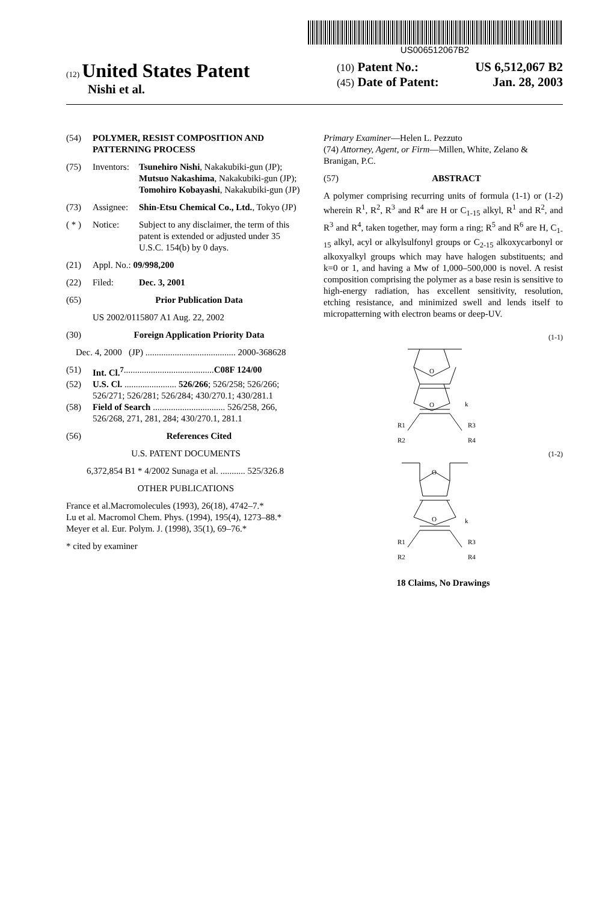US006512067B2
(12) United States Patent
Nishi et al.
(10) Patent No.: US 6,512,067 B2
(45) Date of Patent: Jan. 28, 2003
(54) POLYMER, RESIST COMPOSITION AND PATTERNING PROCESS
(75) Inventors: Tsunehiro Nishi, Nakakubiki-gun (JP); Mutsuo Nakashima, Nakakubiki-gun (JP); Tomohiro Kobayashi, Nakakubiki-gun (JP)
(73) Assignee: Shin-Etsu Chemical Co., Ltd., Tokyo (JP)
( * ) Notice: Subject to any disclaimer, the term of this patent is extended or adjusted under 35 U.S.C. 154(b) by 0 days.
(21) Appl. No.: 09/998,200
(22) Filed: Dec. 3, 2001
(65) Prior Publication Data
US 2002/0115807 A1 Aug. 22, 2002
(30) Foreign Application Priority Data
Dec. 4, 2000 (JP) ........................................ 2000-368628
(51) Int. Cl.<sup>7</sup> ........................................ C08F 124/00
(52) U.S. Cl. ....................... 526/266; 526/258; 526/266; 526/271; 526/281; 526/284; 430/270.1; 430/281.1
(58) Field of Search ................................ 526/258, 266, 526/268, 271, 281, 284; 430/270.1, 281.1
(56) References Cited
U.S. PATENT DOCUMENTS
6,372,854 B1 * 4/2002 Sunaga et al. ........... 525/326.8
OTHER PUBLICATIONS
France et al.Macromolecules (1993), 26(18), 4742–7.*
Lu et al. Macromol Chem. Phys. (1994), 195(4), 1273–88.*
Meyer et al. Eur. Polym. J. (1998), 35(1), 69–76.*
* cited by examiner
Primary Examiner—Helen L. Pezzuto
(74) Attorney, Agent, or Firm—Millen, White, Zelano & Branigan, P.C.
(57) ABSTRACT
A polymer comprising recurring units of formula (1-1) or (1-2) wherein R<sup>1</sup>, R<sup>2</sup>, R<sup>3</sup> and R<sup>4</sup> are H or C<sub>1-15</sub> alkyl, R<sup>1</sup> and R<sup>2</sup>, and R<sup>3</sup> and R<sup>4</sup>, taken together, may form a ring; R<sup>5</sup> and R<sup>6</sup> are H, C<sub>1-15</sub> alkyl, acyl or alkylsulfonyl groups or C<sub>2-15</sub> alkoxycarbonyl or alkoxyalkyl groups which may have halogen substituents; and k=0 or 1, and having a Mw of 1,000–500,000 is novel. A resist composition comprising the polymer as a base resin is sensitive to high-energy radiation, has excellent sensitivity, resolution, etching resistance, and minimized swell and lends itself to micropatterning with electron beams or deep-UV.
(1-1)
O
O
k
R1
R3
R2
R4
(1-2)
O
O
k
R1
R3
R2
R4
18 Claims, No Drawings